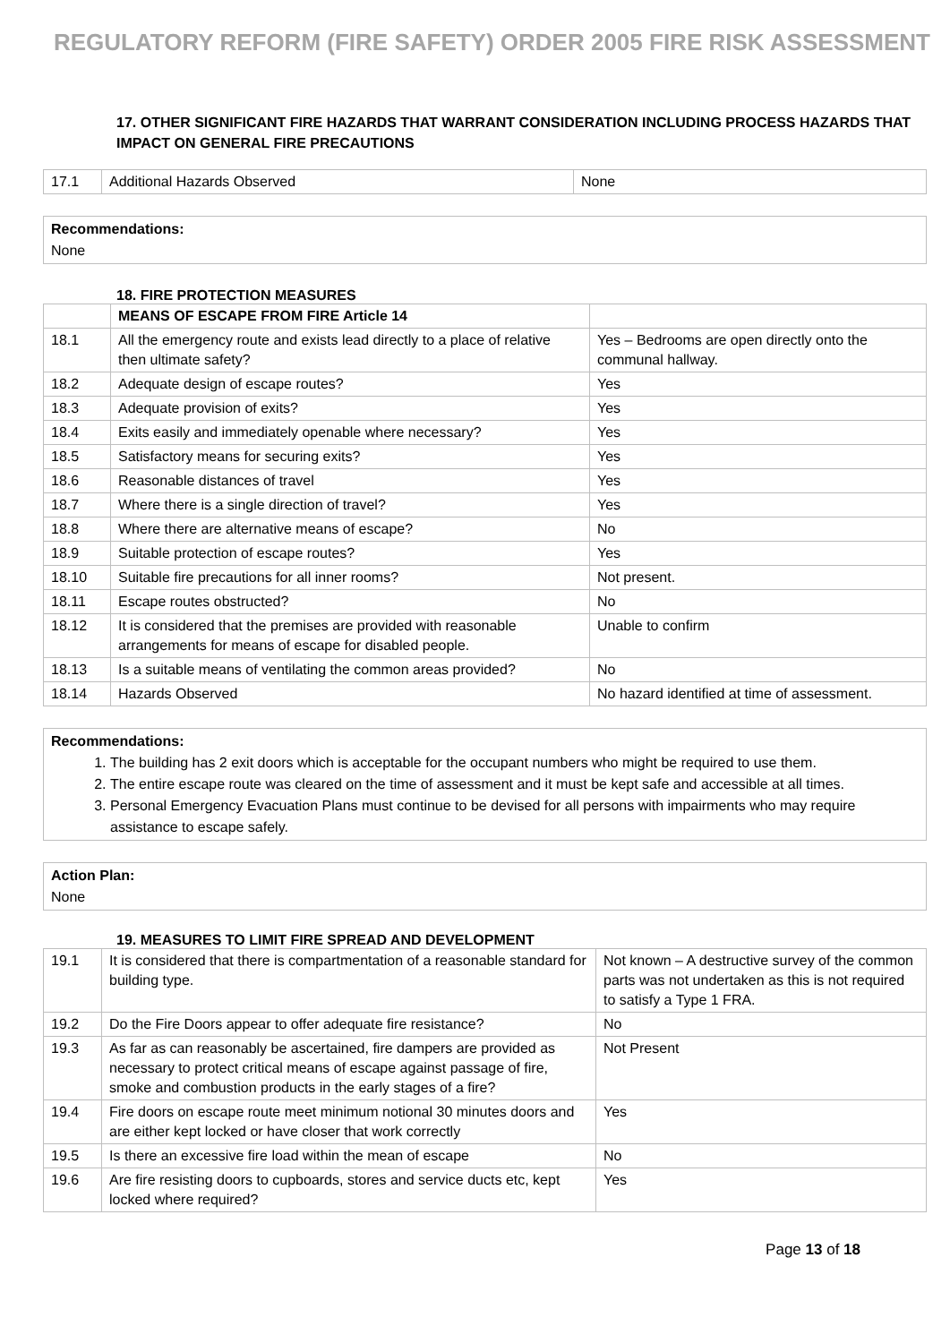REGULATORY REFORM (FIRE SAFETY) ORDER 2005 FIRE RISK ASSESSMENT
17. OTHER SIGNIFICANT FIRE HAZARDS THAT WARRANT CONSIDERATION INCLUDING PROCESS HAZARDS THAT IMPACT ON GENERAL FIRE PRECAUTIONS
| 17.1 | Additional Hazards Observed | None |
Recommendations:
None
18. FIRE PROTECTION MEASURES
| | MEANS OF ESCAPE FROM FIRE Article 14 | |
| 18.1 | All the emergency route and exists lead directly to a place of relative then ultimate safety? | Yes – Bedrooms are open directly onto the communal hallway. |
| 18.2 | Adequate design of escape routes? | Yes |
| 18.3 | Adequate provision of exits? | Yes |
| 18.4 | Exits easily and immediately openable where necessary? | Yes |
| 18.5 | Satisfactory means for securing exits? | Yes |
| 18.6 | Reasonable distances of travel | Yes |
| 18.7 | Where there is a single direction of travel? | Yes |
| 18.8 | Where there are alternative means of escape? | No |
| 18.9 | Suitable protection of escape routes? | Yes |
| 18.10 | Suitable fire precautions for all inner rooms? | Not present. |
| 18.11 | Escape routes obstructed? | No |
| 18.12 | It is considered that the premises are provided with reasonable arrangements for means of escape for disabled people. | Unable to confirm |
| 18.13 | Is a suitable means of ventilating the common areas provided? | No |
| 18.14 | Hazards Observed | No hazard identified at time of assessment. |
Recommendations:
1. The building has 2 exit doors which is acceptable for the occupant numbers who might be required to use them.
2. The entire escape route was cleared on the time of assessment and it must be kept safe and accessible at all times.
3. Personal Emergency Evacuation Plans must continue to be devised for all persons with impairments who may require assistance to escape safely.
Action Plan:
None
19. MEASURES TO LIMIT FIRE SPREAD AND DEVELOPMENT
| 19.1 | It is considered that there is compartmentation of a reasonable standard for building type. | Not known – A destructive survey of the common parts was not undertaken as this is not required to satisfy a Type 1 FRA. |
| 19.2 | Do the Fire Doors appear to offer adequate fire resistance? | No |
| 19.3 | As far as can reasonably be ascertained, fire dampers are provided as necessary to protect critical means of escape against passage of fire, smoke and combustion products in the early stages of a fire? | Not Present |
| 19.4 | Fire doors on escape route meet minimum notional 30 minutes doors and are either kept locked or have closer that work correctly | Yes |
| 19.5 | Is there an excessive fire load within the mean of escape | No |
| 19.6 | Are fire resisting doors to cupboards, stores and service ducts etc, kept locked where required? | Yes |
Page 13 of 18